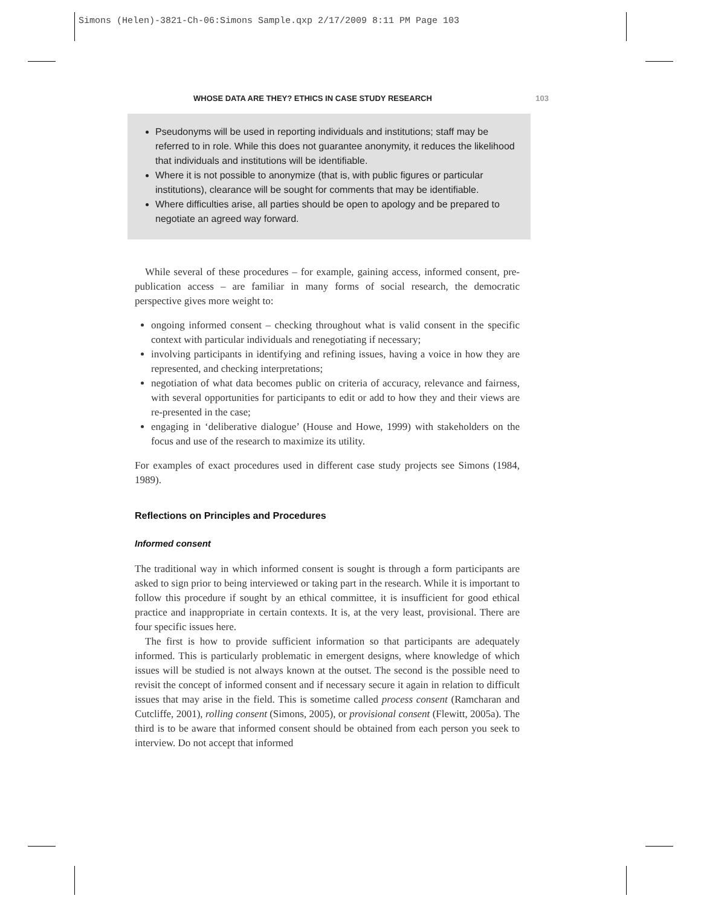Simons (Helen)-3821-Ch-06:Simons Sample.qxp 2/17/2009 8:11 PM Page 103
WHOSE DATA ARE THEY? ETHICS IN CASE STUDY RESEARCH 103
Pseudonyms will be used in reporting individuals and institutions; staff may be referred to in role. While this does not guarantee anonymity, it reduces the likelihood that individuals and institutions will be identifiable.
Where it is not possible to anonymize (that is, with public figures or particular institutions), clearance will be sought for comments that may be identifiable.
Where difficulties arise, all parties should be open to apology and be prepared to negotiate an agreed way forward.
While several of these procedures – for example, gaining access, informed consent, pre-publication access – are familiar in many forms of social research, the democratic perspective gives more weight to:
ongoing informed consent – checking throughout what is valid consent in the specific context with particular individuals and renegotiating if necessary;
involving participants in identifying and refining issues, having a voice in how they are represented, and checking interpretations;
negotiation of what data becomes public on criteria of accuracy, relevance and fairness, with several opportunities for participants to edit or add to how they and their views are re-presented in the case;
engaging in ‘deliberative dialogue’ (House and Howe, 1999) with stakeholders on the focus and use of the research to maximize its utility.
For examples of exact procedures used in different case study projects see Simons (1984, 1989).
Reflections on Principles and Procedures
Informed consent
The traditional way in which informed consent is sought is through a form participants are asked to sign prior to being interviewed or taking part in the research. While it is important to follow this procedure if sought by an ethical committee, it is insufficient for good ethical practice and inappropriate in certain contexts. It is, at the very least, provisional. There are four specific issues here.
The first is how to provide sufficient information so that participants are adequately informed. This is particularly problematic in emergent designs, where knowledge of which issues will be studied is not always known at the outset. The second is the possible need to revisit the concept of informed consent and if necessary secure it again in relation to difficult issues that may arise in the field. This is sometime called process consent (Ramcharan and Cutcliffe, 2001), rolling consent (Simons, 2005), or provisional consent (Flewitt, 2005a). The third is to be aware that informed consent should be obtained from each person you seek to interview. Do not accept that informed